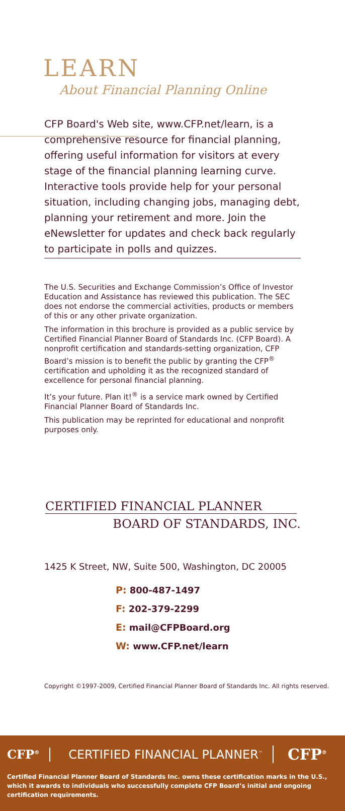LEARN
About Financial Planning Online
CFP Board's Web site, www.CFP.net/learn, is a comprehensive resource for financial planning, offering useful information for visitors at every stage of the financial planning learning curve. Interactive tools provide help for your personal situation, including changing jobs, managing debt, planning your retirement and more. Join the eNewsletter for updates and check back regularly to participate in polls and quizzes.
The U.S. Securities and Exchange Commission’s Office of Investor Education and Assistance has reviewed this publication. The SEC does not endorse the commercial activities, products or members of this or any other private organization.
The information in this brochure is provided as a public service by Certified Financial Planner Board of Standards Inc. (CFP Board). A nonprofit certification and standards-setting organization, CFP Board’s mission is to benefit the public by granting the CFP<sup>®</sup> certification and upholding it as the recognized standard of excellence for personal financial planning.
It’s your future. Plan it!<sup>®</sup> is a service mark owned by Certified Financial Planner Board of Standards Inc.
This publication may be reprinted for educational and nonprofit purposes only.
CERTIFIED FINANCIAL PLANNER
BOARD OF STANDARDS, INC.
1425 K Street, NW, Suite 500, Washington, DC 20005
P: 800-487-1497
F: 202-379-2299
E: mail@CFPBoard.org
W: www.CFP.net/learn
Copyright ©1997-2009, Certified Financial Planner Board of Standards Inc. All rights reserved.
CFP<sup>®</sup> CERTIFIED FINANCIAL PLANNER<sup>™</sup> CFP<sup>®</sup>
Certified Financial Planner Board of Standards Inc. owns these certification marks in the U.S., which it awards to individuals who successfully complete CFP Board’s initial and ongoing certification requirements.